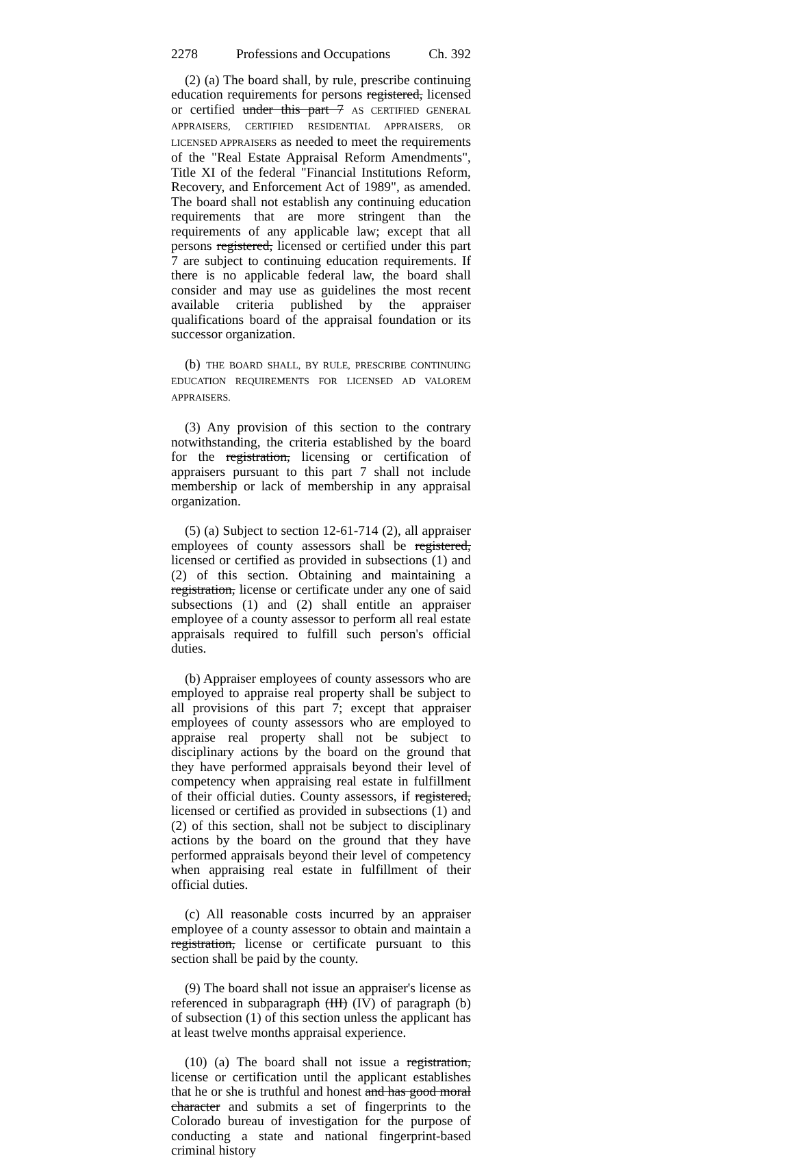2278 Professions and Occupations Ch. 392
(2) (a) The board shall, by rule, prescribe continuing education requirements for persons registered, licensed or certified under this part 7 AS CERTIFIED GENERAL APPRAISERS, CERTIFIED RESIDENTIAL APPRAISERS, OR LICENSED APPRAISERS as needed to meet the requirements of the "Real Estate Appraisal Reform Amendments", Title XI of the federal "Financial Institutions Reform, Recovery, and Enforcement Act of 1989", as amended. The board shall not establish any continuing education requirements that are more stringent than the requirements of any applicable law; except that all persons registered, licensed or certified under this part 7 are subject to continuing education requirements. If there is no applicable federal law, the board shall consider and may use as guidelines the most recent available criteria published by the appraiser qualifications board of the appraisal foundation or its successor organization.
(b) THE BOARD SHALL, BY RULE, PRESCRIBE CONTINUING EDUCATION REQUIREMENTS FOR LICENSED AD VALOREM APPRAISERS.
(3) Any provision of this section to the contrary notwithstanding, the criteria established by the board for the registration, licensing or certification of appraisers pursuant to this part 7 shall not include membership or lack of membership in any appraisal organization.
(5) (a) Subject to section 12-61-714 (2), all appraiser employees of county assessors shall be registered, licensed or certified as provided in subsections (1) and (2) of this section. Obtaining and maintaining a registration, license or certificate under any one of said subsections (1) and (2) shall entitle an appraiser employee of a county assessor to perform all real estate appraisals required to fulfill such person's official duties.
(b) Appraiser employees of county assessors who are employed to appraise real property shall be subject to all provisions of this part 7; except that appraiser employees of county assessors who are employed to appraise real property shall not be subject to disciplinary actions by the board on the ground that they have performed appraisals beyond their level of competency when appraising real estate in fulfillment of their official duties. County assessors, if registered, licensed or certified as provided in subsections (1) and (2) of this section, shall not be subject to disciplinary actions by the board on the ground that they have performed appraisals beyond their level of competency when appraising real estate in fulfillment of their official duties.
(c) All reasonable costs incurred by an appraiser employee of a county assessor to obtain and maintain a registration, license or certificate pursuant to this section shall be paid by the county.
(9) The board shall not issue an appraiser's license as referenced in subparagraph (III) (IV) of paragraph (b) of subsection (1) of this section unless the applicant has at least twelve months appraisal experience.
(10) (a) The board shall not issue a registration, license or certification until the applicant establishes that he or she is truthful and honest and has good moral character and submits a set of fingerprints to the Colorado bureau of investigation for the purpose of conducting a state and national fingerprint-based criminal history